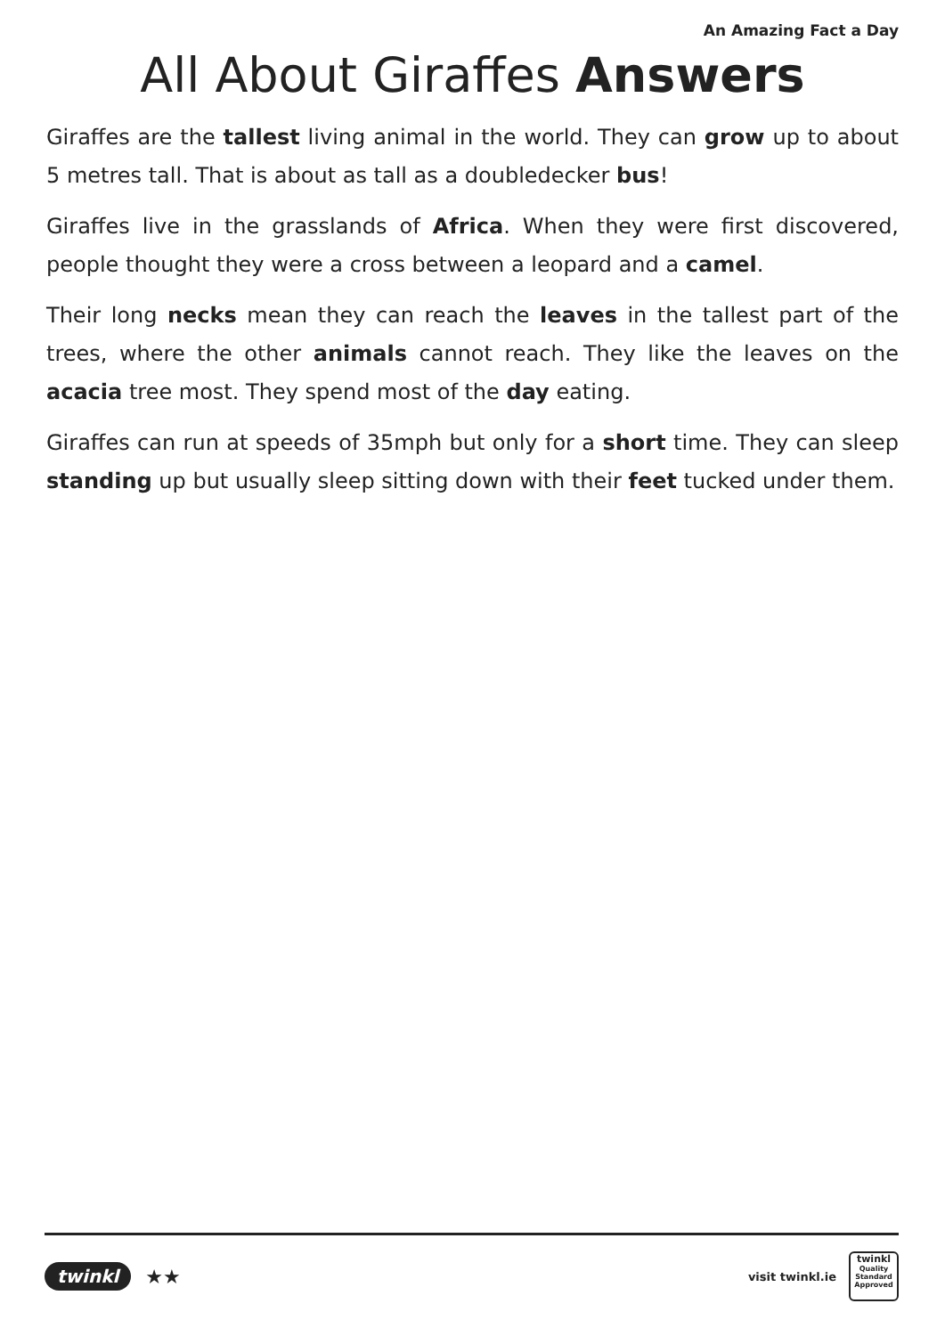An Amazing Fact a Day
All About Giraffes Answers
Giraffes are the tallest living animal in the world. They can grow up to about 5 metres tall. That is about as tall as a doubledecker bus!
Giraffes live in the grasslands of Africa. When they were first discovered, people thought they were a cross between a leopard and a camel.
Their long necks mean they can reach the leaves in the tallest part of the trees, where the other animals cannot reach. They like the leaves on the acacia tree most. They spend most of the day eating.
Giraffes can run at speeds of 35mph but only for a short time. They can sleep standing up but usually sleep sitting down with their feet tucked under them.
twinkl ★★
visit twinkl.ie
twinkl
Quality Standard Approved